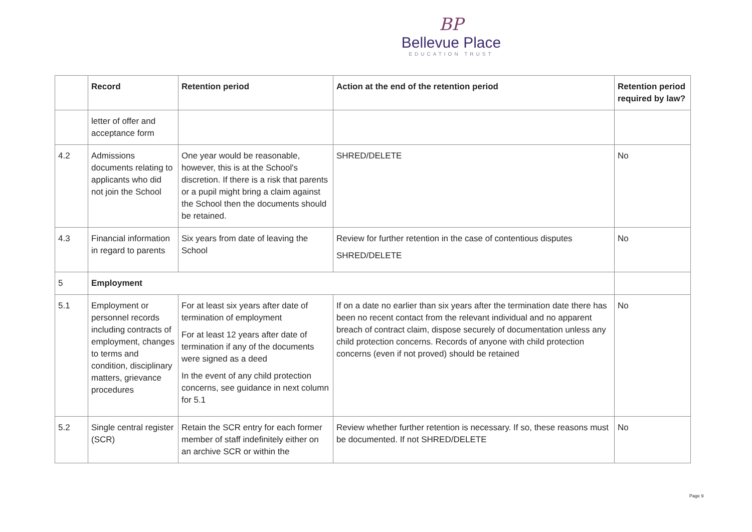BP
Bellevue Place
EDUCATION TRUST
| | Record | Retention period | Action at the end of the retention period | Retention period required by law? |
| --- | --- | --- | --- | --- |
| | letter of offer and acceptance form | | | |
| 4.2 | Admissions documents relating to applicants who did not join the School | One year would be reasonable, however, this is at the School's discretion. If there is a risk that parents or a pupil might bring a claim against the School then the documents should be retained. | SHRED/DELETE | No |
| 4.3 | Financial information in regard to parents | Six years from date of leaving the School | Review for further retention in the case of contentious disputes SHRED/DELETE | No |
| 5 | Employment | | | |
| 5.1 | Employment or personnel records including contracts of employment, changes to terms and condition, disciplinary matters, grievance procedures | For at least six years after date of termination of employment For at least 12 years after date of termination if any of the documents were signed as a deed In the event of any child protection concerns, see guidance in next column for 5.1 | If on a date no earlier than six years after the termination date there has been no recent contact from the relevant individual and no apparent breach of contract claim, dispose securely of documentation unless any child protection concerns. Records of anyone with child protection concerns (even if not proved) should be retained | No |
| 5.2 | Single central register (SCR) | Retain the SCR entry for each former member of staff indefinitely either on an archive SCR or within the | Review whether further retention is necessary. If so, these reasons must be documented. If not SHRED/DELETE | No |
Page 9